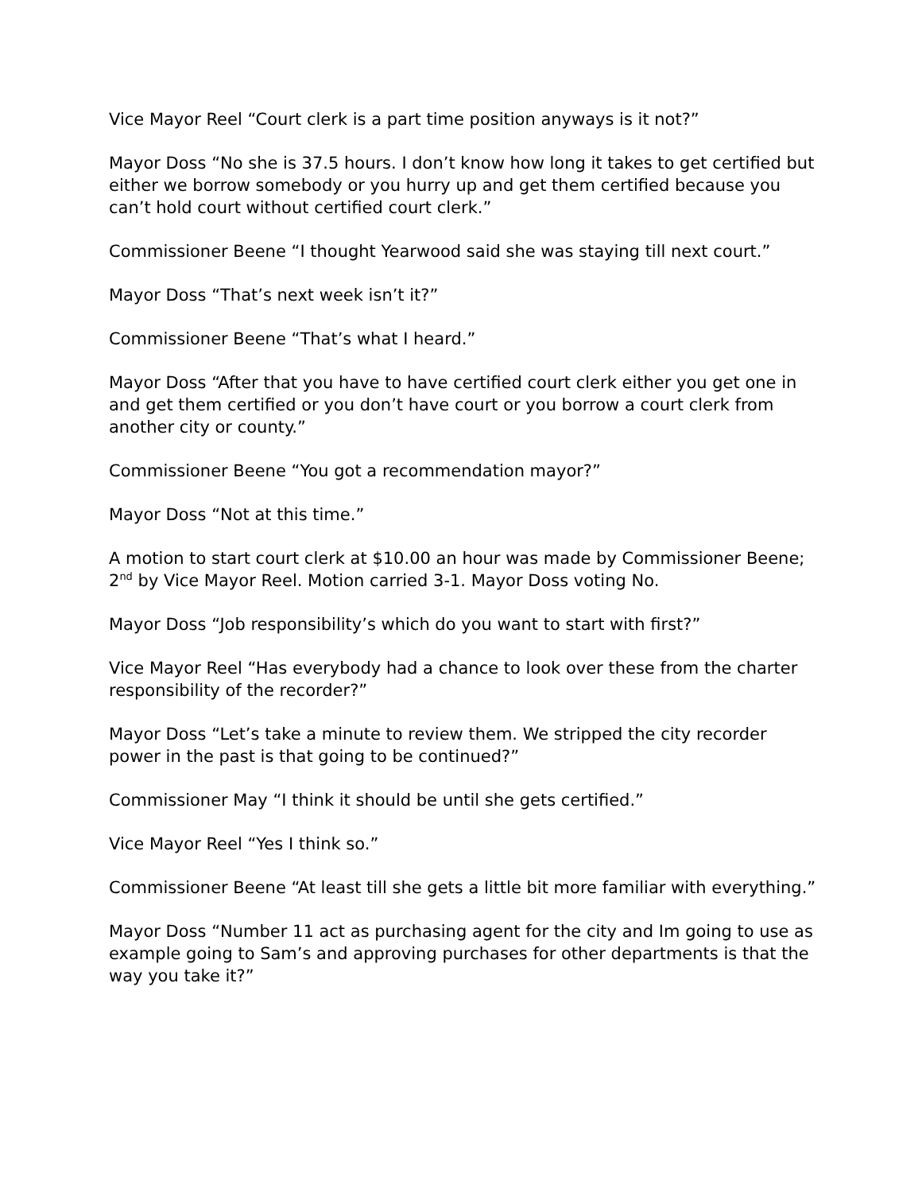Vice Mayor Reel “Court clerk is a part time position anyways is it not?”
Mayor Doss “No she is 37.5 hours. I don’t know how long it takes to get certified but either we borrow somebody or you hurry up and get them certified because you can’t hold court without certified court clerk.”
Commissioner Beene “I thought Yearwood said she was staying till next court.”
Mayor Doss “That’s next week isn’t it?”
Commissioner Beene “That’s what I heard.”
Mayor Doss “After that you have to have certified court clerk either you get one in and get them certified or you don’t have court or you borrow a court clerk from another city or county.”
Commissioner Beene “You got a recommendation mayor?”
Mayor Doss “Not at this time.”
A motion to start court clerk at $10.00 an hour was made by Commissioner Beene; 2<sup>nd</sup> by Vice Mayor Reel. Motion carried 3-1. Mayor Doss voting No.
Mayor Doss “Job responsibility’s which do you want to start with first?”
Vice Mayor Reel “Has everybody had a chance to look over these from the charter responsibility of the recorder?”
Mayor Doss “Let’s take a minute to review them. We stripped the city recorder power in the past is that going to be continued?”
Commissioner May “I think it should be until she gets certified.”
Vice Mayor Reel “Yes I think so.”
Commissioner Beene “At least till she gets a little bit more familiar with everything.”
Mayor Doss “Number 11 act as purchasing agent for the city and Im going to use as example going to Sam’s and approving purchases for other departments is that the way you take it?”